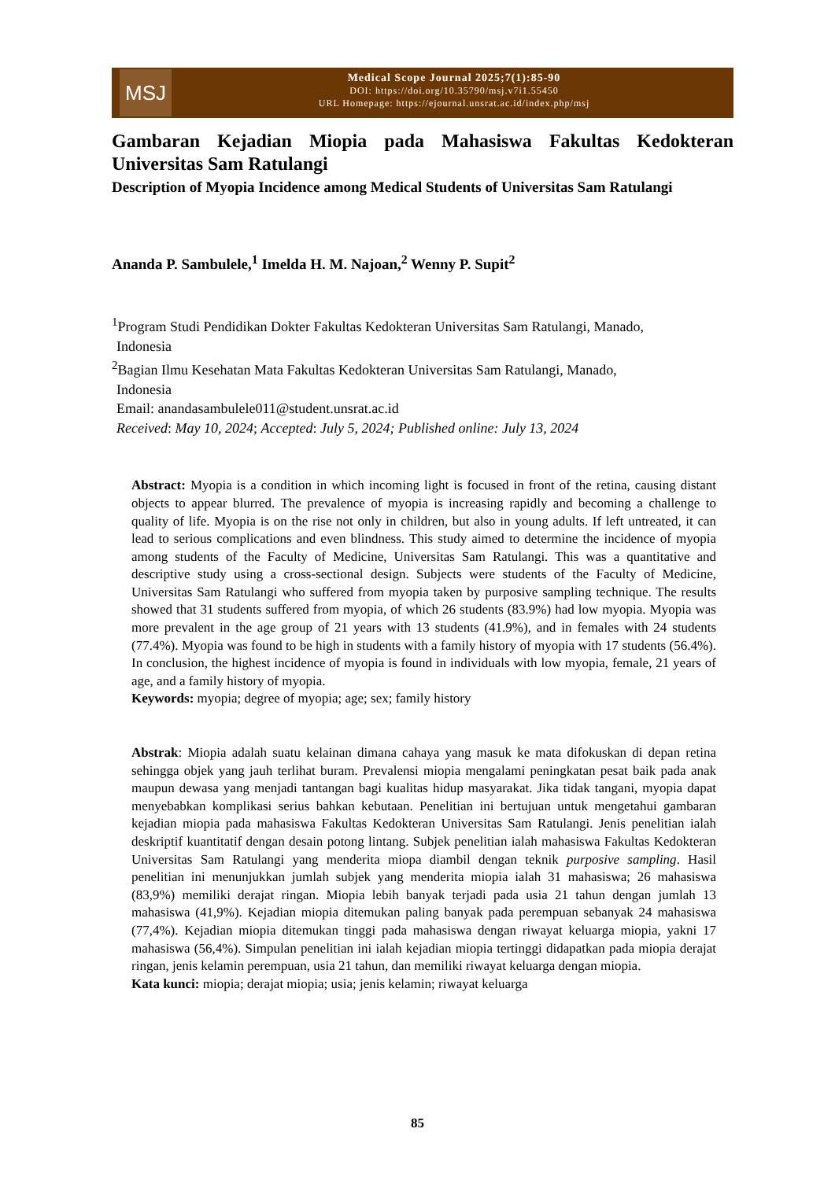MSJ
Medical Scope Journal 2025;7(1):85-90
DOI: https://doi.org/10.35790/msj.v7i1.55450
URL Homepage: https://ejournal.unsrat.ac.id/index.php/msj
Gambaran Kejadian Miopia pada Mahasiswa Fakultas Kedokteran Universitas Sam Ratulangi
Description of Myopia Incidence among Medical Students of Universitas Sam Ratulangi
Ananda P. Sambulele,<sup>1</sup> Imelda H. M. Najoan,<sup>2</sup> Wenny P. Supit<sup>2</sup>
<sup>1</sup> Program Studi Pendidikan Dokter Fakultas Kedokteran Universitas Sam Ratulangi, Manado,
Indonesia
<sup>2</sup> Bagian Ilmu Kesehatan Mata Fakultas Kedokteran Universitas Sam Ratulangi, Manado,
Indonesia
Email: anandasambulele011@student.unsrat.ac.id
Received: May 10, 2024; Accepted: July 5, 2024; Published online: July 13, 2024
Abstract: Myopia is a condition in which incoming light is focused in front of the retina, causing distant objects to appear blurred. The prevalence of myopia is increasing rapidly and becoming a challenge to quality of life. Myopia is on the rise not only in children, but also in young adults. If left untreated, it can lead to serious complications and even blindness. This study aimed to determine the incidence of myopia among students of the Faculty of Medicine, Universitas Sam Ratulangi. This was a quantitative and descriptive study using a cross-sectional design. Subjects were students of the Faculty of Medicine, Universitas Sam Ratulangi who suffered from myopia taken by purposive sampling technique. The results showed that 31 students suffered from myopia, of which 26 students (83.9%) had low myopia. Myopia was more prevalent in the age group of 21 years with 13 students (41.9%), and in females with 24 students (77.4%). Myopia was found to be high in students with a family history of myopia with 17 students (56.4%). In conclusion, the highest incidence of myopia is found in individuals with low myopia, female, 21 years of age, and a family history of myopia.
Keywords: myopia; degree of myopia; age; sex; family history
Abstrak: Miopia adalah suatu kelainan dimana cahaya yang masuk ke mata difokuskan di depan retina sehingga objek yang jauh terlihat buram. Prevalensi miopia mengalami peningkatan pesat baik pada anak maupun dewasa yang menjadi tantangan bagi kualitas hidup masyarakat. Jika tidak tangani, myopia dapat menyebabkan komplikasi serius bahkan kebutaan. Penelitian ini bertujuan untuk mengetahui gambaran kejadian miopia pada mahasiswa Fakultas Kedokteran Universitas Sam Ratulangi. Jenis penelitian ialah deskriptif kuantitatif dengan desain potong lintang. Subjek penelitian ialah mahasiswa Fakultas Kedokteran Universitas Sam Ratulangi yang menderita miopa diambil dengan teknik purposive sampling. Hasil penelitian ini menunjukkan jumlah subjek yang menderita miopia ialah 31 mahasiswa; 26 mahasiswa (83,9%) memiliki derajat ringan. Miopia lebih banyak terjadi pada usia 21 tahun dengan jumlah 13 mahasiswa (41,9%). Kejadian miopia ditemukan paling banyak pada perempuan sebanyak 24 mahasiswa (77,4%). Kejadian miopia ditemukan tinggi pada mahasiswa dengan riwayat keluarga miopia, yakni 17 mahasiswa (56,4%). Simpulan penelitian ini ialah kejadian miopia tertinggi didapatkan pada miopia derajat ringan, jenis kelamin perempuan, usia 21 tahun, dan memiliki riwayat keluarga dengan miopia.
Kata kunci: miopia; derajat miopia; usia; jenis kelamin; riwayat keluarga
85